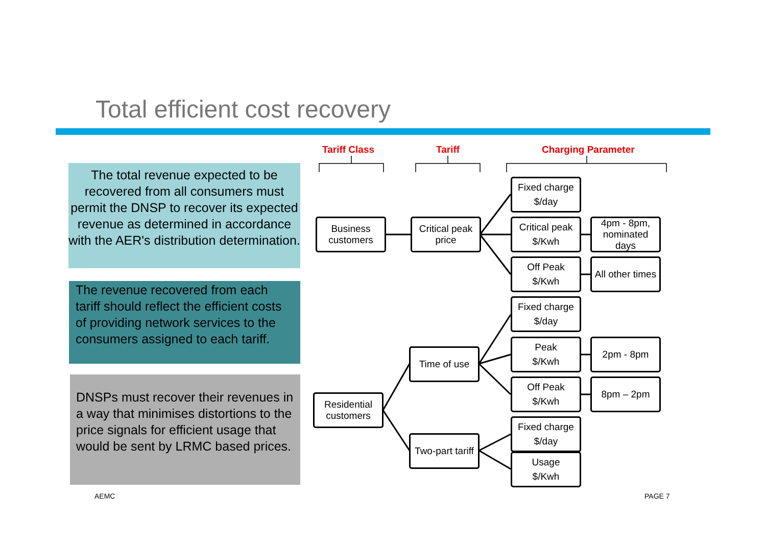Total efficient cost recovery
The total revenue expected to be recovered from all consumers must permit the DNSP to recover its expected revenue as determined in accordance with the AER's distribution determination.
The revenue recovered from each tariff should reflect the efficient costs of providing network services to the consumers assigned to each tariff.
DNSPs must recover their revenues in a way that minimises distortions to the price signals for efficient usage that would be sent by LRMC based prices.
Tariff Class Tariff Charging Parameter
Business
customers
Critical peak
price
Fixed charge
$/day
Critical peak
$/Kwh
4pm - 8pm,
nominated
days
Off Peak
$/Kwh
All other times
Fixed charge
$/day
Peak
$/Kwh
2pm - 8pm
Time of use
Off Peak
$/Kwh
8pm – 2pm
Residential
customers
Fixed charge
$/day
Two-part tariff
Usage
$/Kwh
AEMC PAGE 7